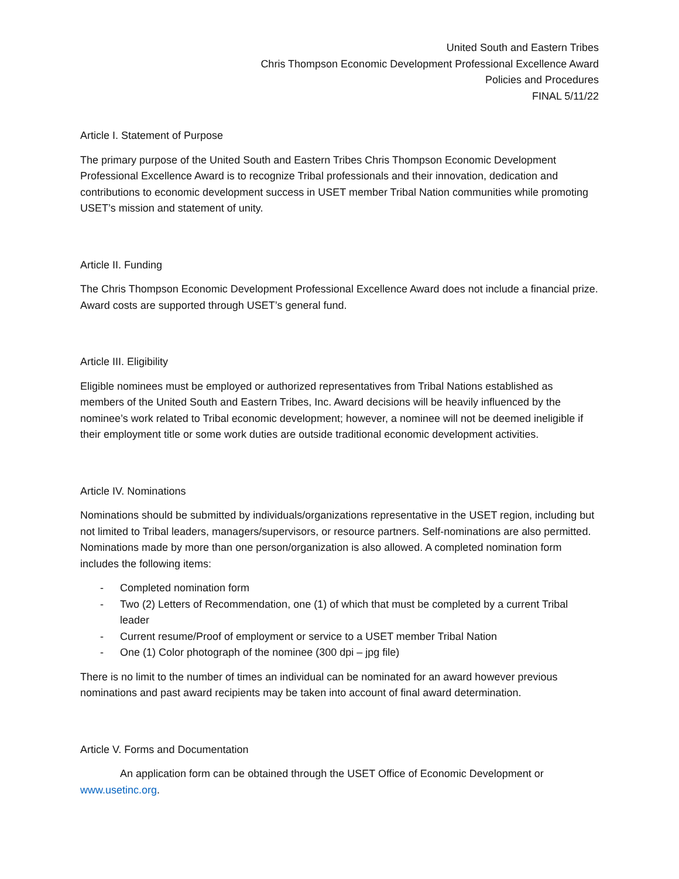United South and Eastern Tribes
Chris Thompson Economic Development Professional Excellence Award
Policies and Procedures
FINAL 5/11/22
Article I. Statement of Purpose
The primary purpose of the United South and Eastern Tribes Chris Thompson Economic Development Professional Excellence Award is to recognize Tribal professionals and their innovation, dedication and contributions to economic development success in USET member Tribal Nation communities while promoting USET’s mission and statement of unity.
Article II. Funding
The Chris Thompson Economic Development Professional Excellence Award does not include a financial prize. Award costs are supported through USET’s general fund.
Article III. Eligibility
Eligible nominees must be employed or authorized representatives from Tribal Nations established as members of the United South and Eastern Tribes, Inc. Award decisions will be heavily influenced by the nominee’s work related to Tribal economic development; however, a nominee will not be deemed ineligible if their employment title or some work duties are outside traditional economic development activities.
Article IV. Nominations
Nominations should be submitted by individuals/organizations representative in the USET region, including but not limited to Tribal leaders, managers/supervisors, or resource partners. Self-nominations are also permitted. Nominations made by more than one person/organization is also allowed. A completed nomination form includes the following items:
- Completed nomination form
- Two (2) Letters of Recommendation, one (1) of which that must be completed by a current Tribal leader
- Current resume/Proof of employment or service to a USET member Tribal Nation
- One (1) Color photograph of the nominee (300 dpi – jpg file)
There is no limit to the number of times an individual can be nominated for an award however previous nominations and past award recipients may be taken into account of final award determination.
Article V. Forms and Documentation
An application form can be obtained through the USET Office of Economic Development or www.usetinc.org.